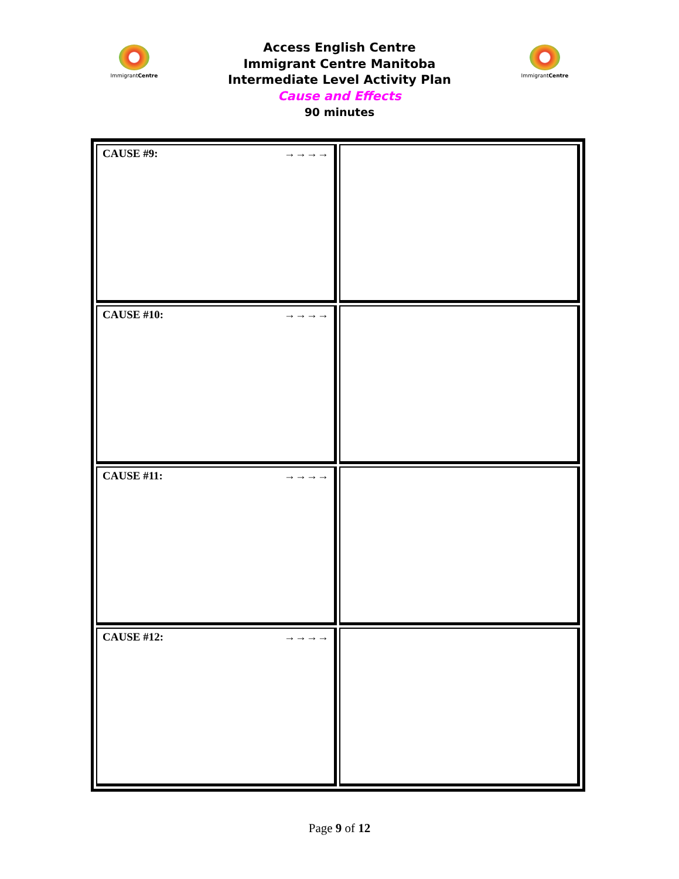ImmigrantCentre
Access English Centre
Immigrant Centre Manitoba
Intermediate Level Activity Plan
Cause and Effects
90 minutes
ImmigrantCentre
| CAUSE #9: →→→→ | |
| CAUSE #10: →→→→ | |
| CAUSE #11: →→→→ | |
| CAUSE #12: →→→→ | |
Page 9 of 12